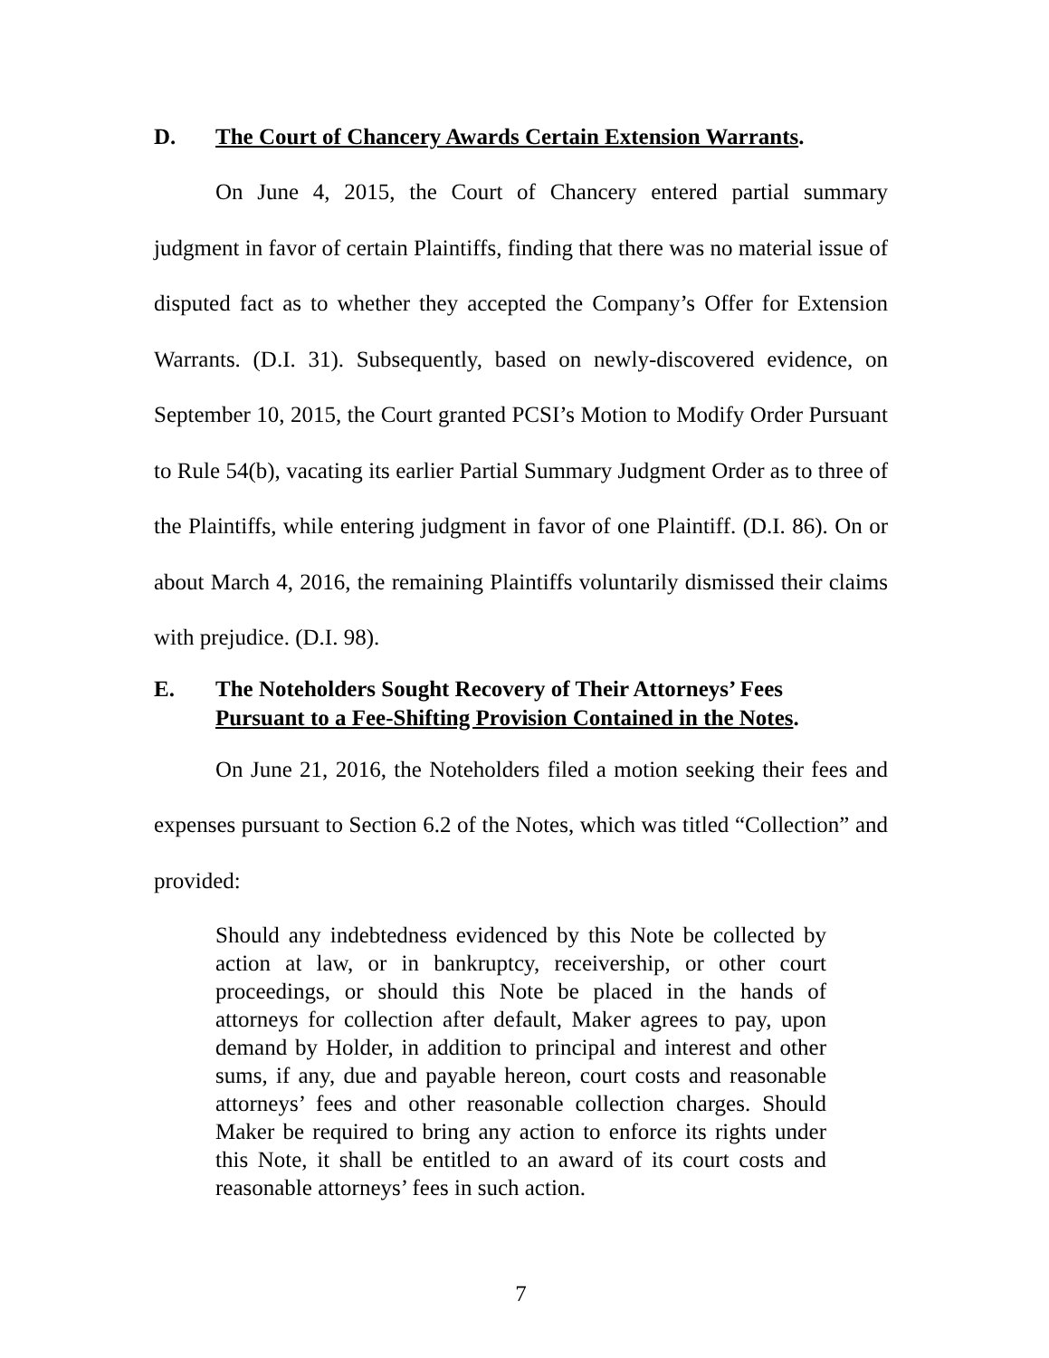D. The Court of Chancery Awards Certain Extension Warrants.
On June 4, 2015, the Court of Chancery entered partial summary judgment in favor of certain Plaintiffs, finding that there was no material issue of disputed fact as to whether they accepted the Company’s Offer for Extension Warrants. (D.I. 31). Subsequently, based on newly-discovered evidence, on September 10, 2015, the Court granted PCSI’s Motion to Modify Order Pursuant to Rule 54(b), vacating its earlier Partial Summary Judgment Order as to three of the Plaintiffs, while entering judgment in favor of one Plaintiff. (D.I. 86). On or about March 4, 2016, the remaining Plaintiffs voluntarily dismissed their claims with prejudice. (D.I. 98).
E. The Noteholders Sought Recovery of Their Attorneys’ Fees
Pursuant to a Fee-Shifting Provision Contained in the Notes.
On June 21, 2016, the Noteholders filed a motion seeking their fees and expenses pursuant to Section 6.2 of the Notes, which was titled “Collection” and provided:
Should any indebtedness evidenced by this Note be collected by action at law, or in bankruptcy, receivership, or other court proceedings, or should this Note be placed in the hands of attorneys for collection after default, Maker agrees to pay, upon demand by Holder, in addition to principal and interest and other sums, if any, due and payable hereon, court costs and reasonable attorneys’ fees and other reasonable collection charges. Should Maker be required to bring any action to enforce its rights under this Note, it shall be entitled to an award of its court costs and reasonable attorneys’ fees in such action.
7